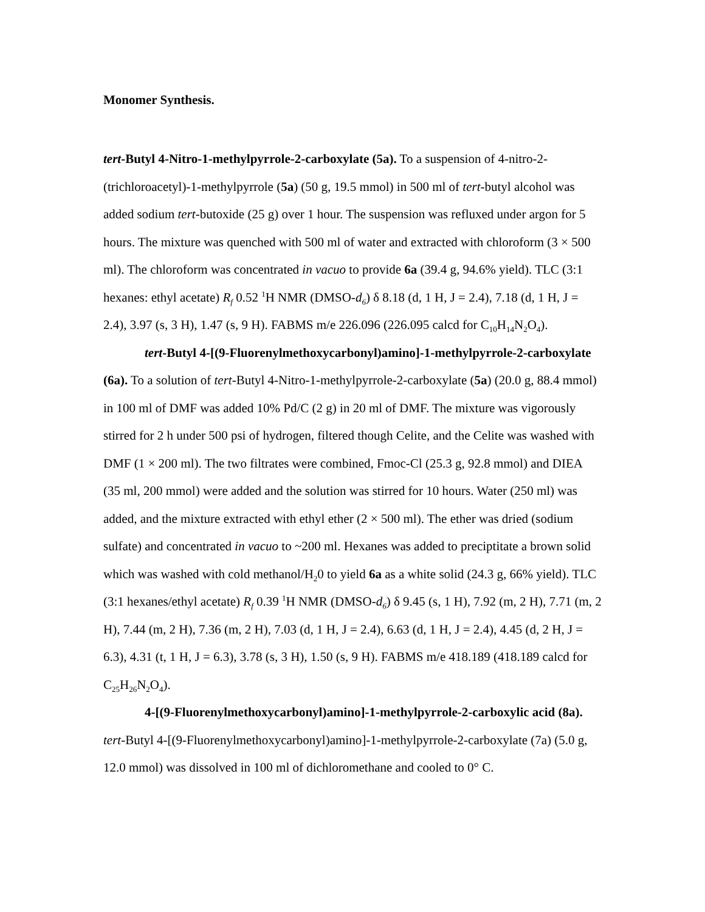Monomer Synthesis.
tert-Butyl 4-Nitro-1-methylpyrrole-2-carboxylate (5a). To a suspension of 4-nitro-2-(trichloroacetyl)-1-methylpyrrole (5a) (50 g, 19.5 mmol) in 500 ml of tert-butyl alcohol was added sodium tert-butoxide (25 g) over 1 hour. The suspension was refluxed under argon for 5 hours. The mixture was quenched with 500 ml of water and extracted with chloroform (3 × 500 ml). The chloroform was concentrated in vacuo to provide 6a (39.4 g, 94.6% yield). TLC (3:1 hexanes: ethyl acetate) R<sub>f</sub> 0.52 <sup>1</sup>H NMR (DMSO-d<sub>6</sub>) δ 8.18 (d, 1 H, J = 2.4), 7.18 (d, 1 H, J = 2.4), 3.97 (s, 3 H), 1.47 (s, 9 H). FABMS m/e 226.096 (226.095 calcd for C<sub>10</sub>H<sub>14</sub>N<sub>2</sub>O<sub>4</sub>).
tert-Butyl 4-[(9-Fluorenylmethoxycarbonyl)amino]-1-methylpyrrole-2-carboxylate (6a). To a solution of tert-Butyl 4-Nitro-1-methylpyrrole-2-carboxylate (5a) (20.0 g, 88.4 mmol) in 100 ml of DMF was added 10% Pd/C (2 g) in 20 ml of DMF. The mixture was vigorously stirred for 2 h under 500 psi of hydrogen, filtered though Celite, and the Celite was washed with DMF (1 × 200 ml). The two filtrates were combined, Fmoc-Cl (25.3 g, 92.8 mmol) and DIEA (35 ml, 200 mmol) were added and the solution was stirred for 10 hours. Water (250 ml) was added, and the mixture extracted with ethyl ether (2 × 500 ml). The ether was dried (sodium sulfate) and concentrated in vacuo to ~200 ml. Hexanes was added to preciptitate a brown solid which was washed with cold methanol/H<sub>2</sub>0 to yield 6a as a white solid (24.3 g, 66% yield). TLC (3:1 hexanes/ethyl acetate) R<sub>f</sub> 0.39 <sup>1</sup>H NMR (DMSO-d<sub>6</sub>) δ 9.45 (s, 1 H), 7.92 (m, 2 H), 7.71 (m, 2 H), 7.44 (m, 2 H), 7.36 (m, 2 H), 7.03 (d, 1 H, J = 2.4), 6.63 (d, 1 H, J = 2.4), 4.45 (d, 2 H, J = 6.3), 4.31 (t, 1 H, J = 6.3), 3.78 (s, 3 H), 1.50 (s, 9 H). FABMS m/e 418.189 (418.189 calcd for C<sub>25</sub>H<sub>26</sub>N<sub>2</sub>O<sub>4</sub>).
4-[(9-Fluorenylmethoxycarbonyl)amino]-1-methylpyrrole-2-carboxylic acid (8a). tert-Butyl 4-[(9-Fluorenylmethoxycarbonyl)amino]-1-methylpyrrole-2-carboxylate (7a) (5.0 g, 12.0 mmol) was dissolved in 100 ml of dichloromethane and cooled to 0° C.